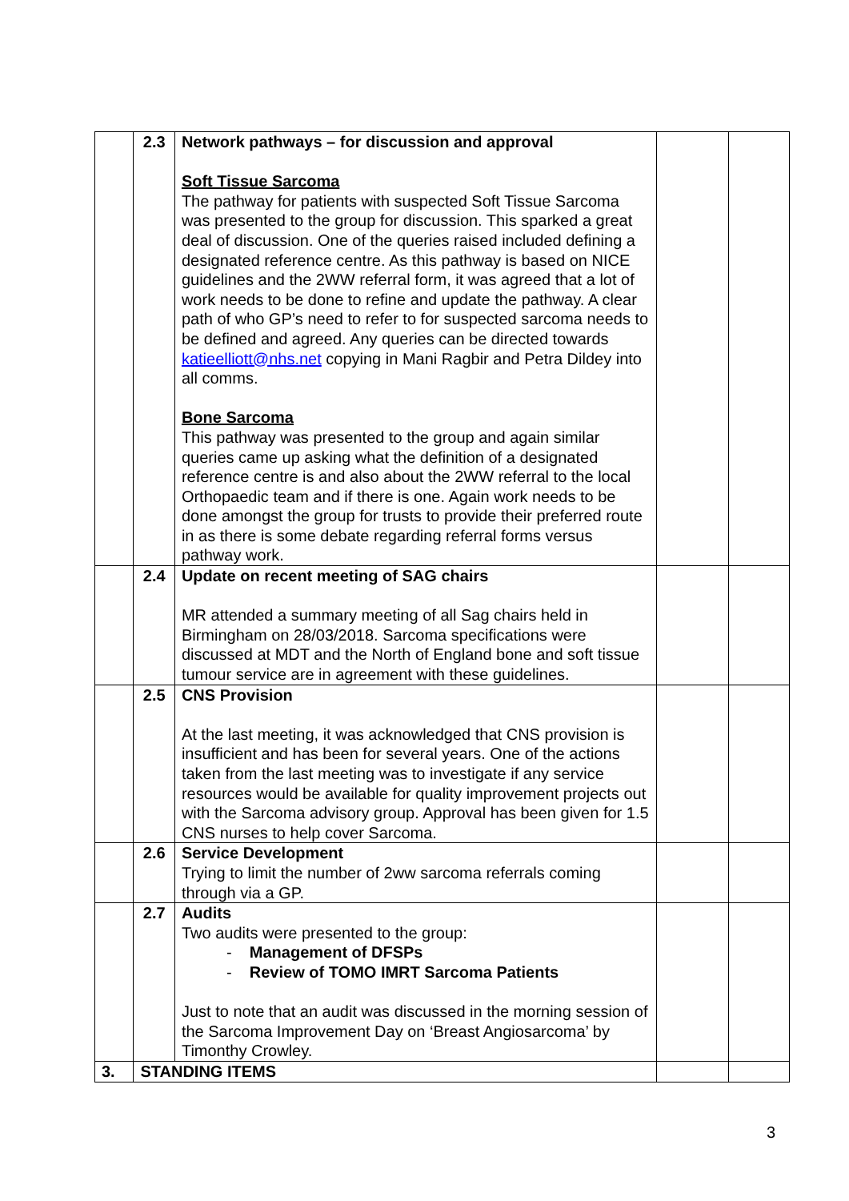| | 2.3 | Network pathways – for discussion and approval Soft Tissue Sarcoma The pathway for patients with suspected Soft Tissue Sarcoma was presented to the group for discussion. This sparked a great deal of discussion. One of the queries raised included defining a designated reference centre. As this pathway is based on NICE guidelines and the 2WW referral form, it was agreed that a lot of work needs to be done to refine and update the pathway. A clear path of who GP’s need to refer to for suspected sarcoma needs to be defined and agreed. Any queries can be directed towards katieelliott@nhs.net copying in Mani Ragbir and Petra Dildey into all comms. Bone Sarcoma This pathway was presented to the group and again similar queries came up asking what the definition of a designated reference centre is and also about the 2WW referral to the local Orthopaedic team and if there is one. Again work needs to be done amongst the group for trusts to provide their preferred route in as there is some debate regarding referral forms versus pathway work. | | |
| | 2.4 | Update on recent meeting of SAG chairs MR attended a summary meeting of all Sag chairs held in Birmingham on 28/03/2018. Sarcoma specifications were discussed at MDT and the North of England bone and soft tissue tumour service are in agreement with these guidelines. | | |
| | 2.5 | CNS Provision At the last meeting, it was acknowledged that CNS provision is insufficient and has been for several years. One of the actions taken from the last meeting was to investigate if any service resources would be available for quality improvement projects out with the Sarcoma advisory group. Approval has been given for 1.5 CNS nurses to help cover Sarcoma. | | |
| | 2.6 | Service Development Trying to limit the number of 2ww sarcoma referrals coming through via a GP. | | |
| | 2.7 | Audits Two audits were presented to the group: - Management of DFSPs - Review of TOMO IMRT Sarcoma Patients Just to note that an audit was discussed in the morning session of the Sarcoma Improvement Day on ‘Breast Angiosarcoma’ by Timonthy Crowley. | | |
| 3. | STANDING ITEMS | | | |
3